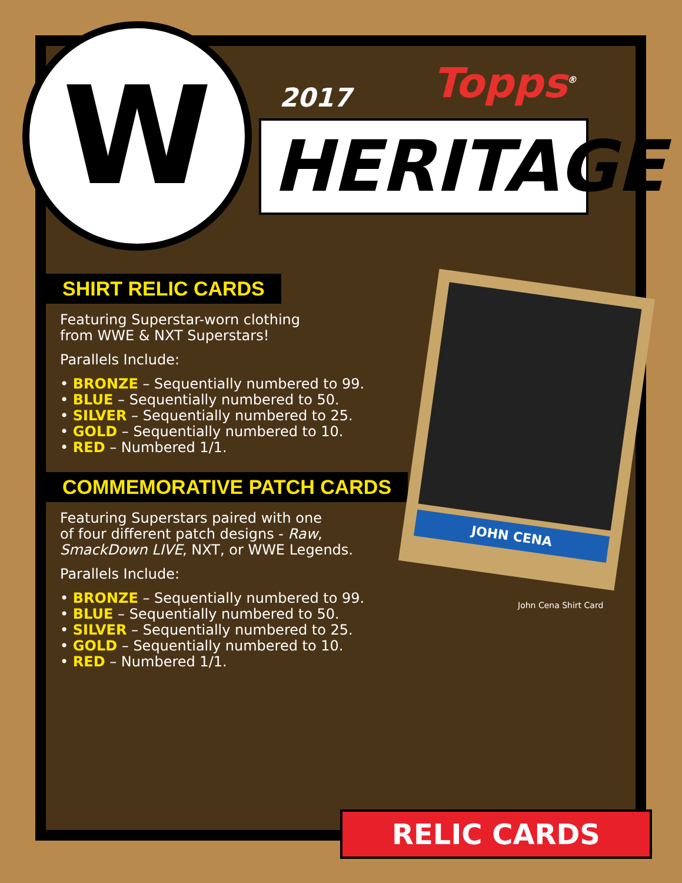W
Topps<sup>®</sup>
2017
HERITAGE
SHIRT RELIC CARDS
Featuring Superstar-worn clothing
from WWE & NXT Superstars!
Parallels Include:
• BRONZE – Sequentially numbered to 99.
• BLUE – Sequentially numbered to 50.
• SILVER – Sequentially numbered to 25.
• GOLD – Sequentially numbered to 10.
• RED – Numbered 1/1.
COMMEMORATIVE PATCH CARDS
Featuring Superstars paired with one
of four different patch designs - Raw,
SmackDown LIVE, NXT, or WWE Legends.
Parallels Include:
• BRONZE – Sequentially numbered to 99.
• BLUE – Sequentially numbered to 50.
• SILVER – Sequentially numbered to 25.
• GOLD – Sequentially numbered to 10.
• RED – Numbered 1/1.
JOHN CENA
John Cena Shirt Card
RELIC CARDS